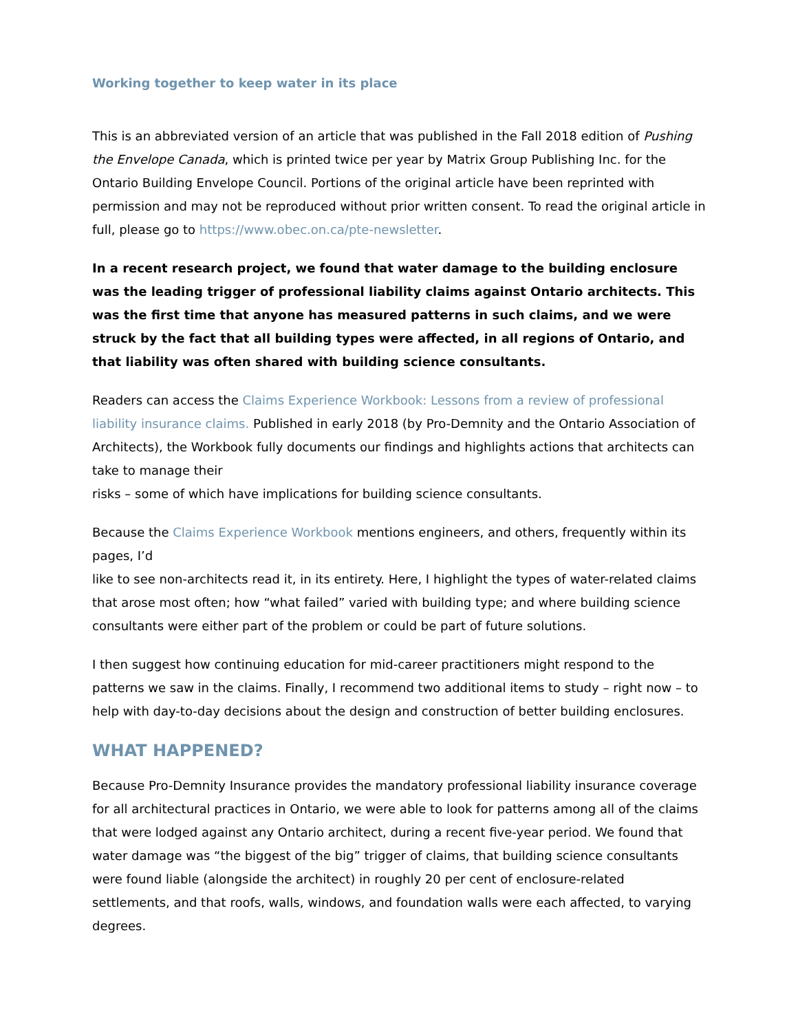Working together to keep water in its place
This is an abbreviated version of an article that was published in the Fall 2018 edition of Pushing the Envelope Canada, which is printed twice per year by Matrix Group Publishing Inc. for the Ontario Building Envelope Council. Portions of the original article have been reprinted with permission and may not be reproduced without prior written consent. To read the original article in full, please go to https://www.obec.on.ca/pte-newsletter.
In a recent research project, we found that water damage to the building enclosure was the leading trigger of professional liability claims against Ontario architects. This was the first time that anyone has measured patterns in such claims, and we were struck by the fact that all building types were affected, in all regions of Ontario, and that liability was often shared with building science consultants.
Readers can access the Claims Experience Workbook: Lessons from a review of professional liability insurance claims. Published in early 2018 (by Pro-Demnity and the Ontario Association of Architects), the Workbook fully documents our findings and highlights actions that architects can take to manage their
risks – some of which have implications for building science consultants.
Because the Claims Experience Workbook mentions engineers, and others, frequently within its pages, I’d
like to see non-architects read it, in its entirety. Here, I highlight the types of water-related claims that arose most often; how “what failed” varied with building type; and where building science consultants were either part of the problem or could be part of future solutions.
I then suggest how continuing education for mid-career practitioners might respond to the patterns we saw in the claims. Finally, I recommend two additional items to study – right now – to help with day-to-day decisions about the design and construction of better building enclosures.
WHAT HAPPENED?
Because Pro-Demnity Insurance provides the mandatory professional liability insurance coverage for all architectural practices in Ontario, we were able to look for patterns among all of the claims that were lodged against any Ontario architect, during a recent five-year period. We found that water damage was “the biggest of the big” trigger of claims, that building science consultants were found liable (alongside the architect) in roughly 20 per cent of enclosure-related settlements, and that roofs, walls, windows, and foundation walls were each affected, to varying degrees.